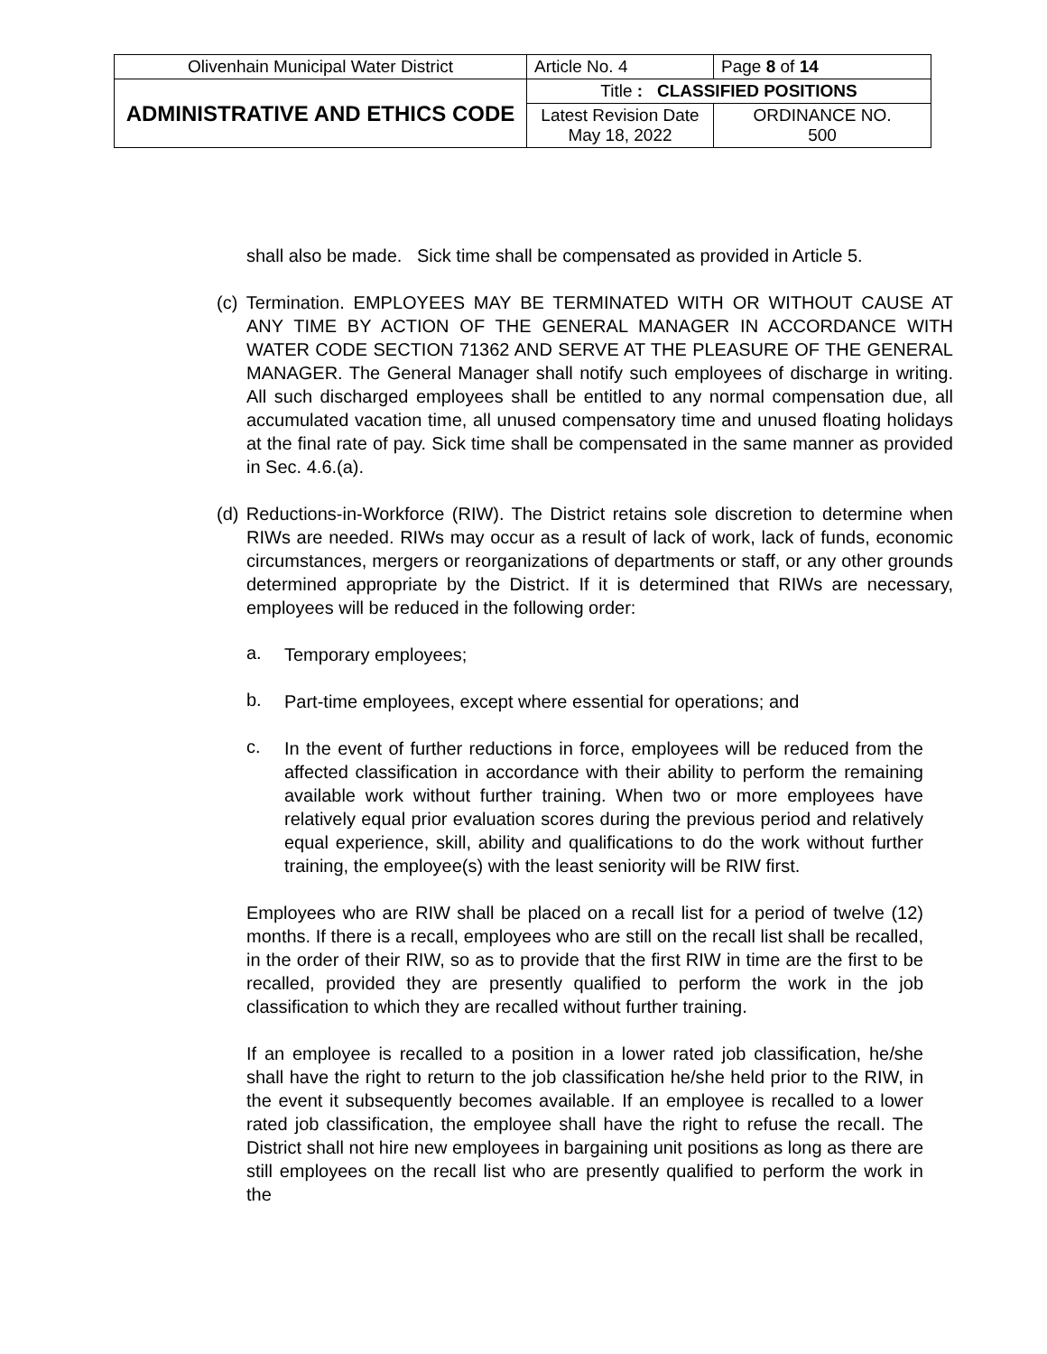| Olivenhain Municipal Water District | Article No. 4 | Page 8 of 14 |
| ADMINISTRATIVE AND ETHICS CODE | Title : CLASSIFIED POSITIONS | |
| | Latest Revision Date May 18, 2022 | ORDINANCE NO. 500 |
shall also be made. Sick time shall be compensated as provided in Article 5.
(c) Termination. EMPLOYEES MAY BE TERMINATED WITH OR WITHOUT CAUSE AT ANY TIME BY ACTION OF THE GENERAL MANAGER IN ACCORDANCE WITH WATER CODE SECTION 71362 AND SERVE AT THE PLEASURE OF THE GENERAL MANAGER. The General Manager shall notify such employees of discharge in writing. All such discharged employees shall be entitled to any normal compensation due, all accumulated vacation time, all unused compensatory time and unused floating holidays at the final rate of pay. Sick time shall be compensated in the same manner as provided in Sec. 4.6.(a).
(d) Reductions-in-Workforce (RIW). The District retains sole discretion to determine when RIWs are needed. RIWs may occur as a result of lack of work, lack of funds, economic circumstances, mergers or reorganizations of departments or staff, or any other grounds determined appropriate by the District. If it is determined that RIWs are necessary, employees will be reduced in the following order:
a.
Temporary employees;
b.
Part-time employees, except where essential for operations; and
c.
In the event of further reductions in force, employees will be reduced from the affected classification in accordance with their ability to perform the remaining available work without further training. When two or more employees have relatively equal prior evaluation scores during the previous period and relatively equal experience, skill, ability and qualifications to do the work without further training, the employee(s) with the least seniority will be RIW first.
Employees who are RIW shall be placed on a recall list for a period of twelve (12) months. If there is a recall, employees who are still on the recall list shall be recalled, in the order of their RIW, so as to provide that the first RIW in time are the first to be recalled, provided they are presently qualified to perform the work in the job classification to which they are recalled without further training.
If an employee is recalled to a position in a lower rated job classification, he/she shall have the right to return to the job classification he/she held prior to the RIW, in the event it subsequently becomes available. If an employee is recalled to a lower rated job classification, the employee shall have the right to refuse the recall. The District shall not hire new employees in bargaining unit positions as long as there are still employees on the recall list who are presently qualified to perform the work in the